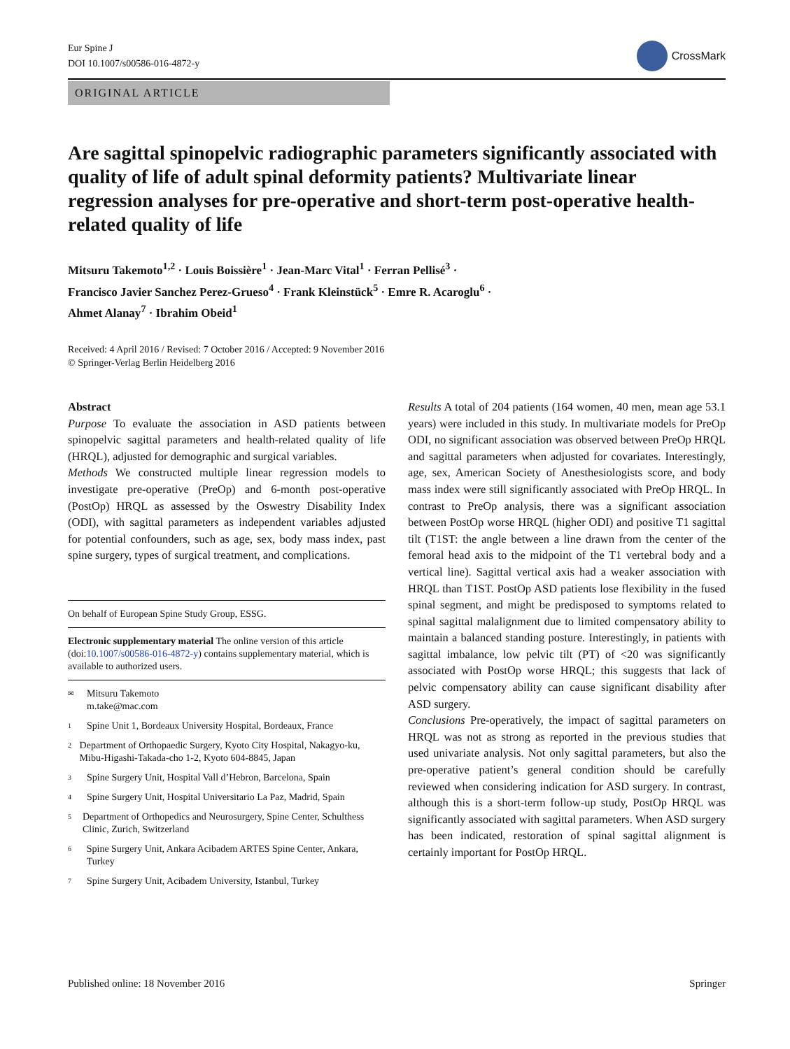Eur Spine J
DOI 10.1007/s00586-016-4872-y
CrossMark
ORIGINAL ARTICLE
Are sagittal spinopelvic radiographic parameters significantly associated with quality of life of adult spinal deformity patients? Multivariate linear regression analyses for pre-operative and short-term post-operative health-related quality of life
Mitsuru Takemoto<sup>1,2</sup> · Louis Boissière<sup>1</sup> · Jean-Marc Vital<sup>1</sup> · Ferran Pellisé<sup>3</sup> ·
Francisco Javier Sanchez Perez-Grueso<sup>4</sup> · Frank Kleinstück<sup>5</sup> · Emre R. Acaroglu<sup>6</sup> ·
Ahmet Alanay<sup>7</sup> · Ibrahim Obeid<sup>1</sup>
Received: 4 April 2016 / Revised: 7 October 2016 / Accepted: 9 November 2016
© Springer-Verlag Berlin Heidelberg 2016
Abstract
Purpose To evaluate the association in ASD patients between spinopelvic sagittal parameters and health-related quality of life (HRQL), adjusted for demographic and surgical variables.
Methods We constructed multiple linear regression models to investigate pre-operative (PreOp) and 6-month post-operative (PostOp) HRQL as assessed by the Oswestry Disability Index (ODI), with sagittal parameters as independent variables adjusted for potential confounders, such as age, sex, body mass index, past spine surgery, types of surgical treatment, and complications.
On behalf of European Spine Study Group, ESSG.
Electronic supplementary material The online version of this article (doi:10.1007/s00586-016-4872-y) contains supplementary material, which is available to authorized users.
✉ Mitsuru Takemoto
m.take@mac.com
1 Spine Unit 1, Bordeaux University Hospital, Bordeaux, France
2 Department of Orthopaedic Surgery, Kyoto City Hospital, Nakagyo-ku, Mibu-Higashi-Takada-cho 1-2, Kyoto 604-8845, Japan
3 Spine Surgery Unit, Hospital Vall d’Hebron, Barcelona, Spain
4 Spine Surgery Unit, Hospital Universitario La Paz, Madrid, Spain
5 Department of Orthopedics and Neurosurgery, Spine Center, Schulthess Clinic, Zurich, Switzerland
6 Spine Surgery Unit, Ankara Acibadem ARTES Spine Center, Ankara, Turkey
7 Spine Surgery Unit, Acibadem University, Istanbul, Turkey
Results A total of 204 patients (164 women, 40 men, mean age 53.1 years) were included in this study. In multivariate models for PreOp ODI, no significant association was observed between PreOp HRQL and sagittal parameters when adjusted for covariates. Interestingly, age, sex, American Society of Anesthesiologists score, and body mass index were still significantly associated with PreOp HRQL. In contrast to PreOp analysis, there was a significant association between PostOp worse HRQL (higher ODI) and positive T1 sagittal tilt (T1ST: the angle between a line drawn from the center of the femoral head axis to the midpoint of the T1 vertebral body and a vertical line). Sagittal vertical axis had a weaker association with HRQL than T1ST. PostOp ASD patients lose flexibility in the fused spinal segment, and might be predisposed to symptoms related to spinal sagittal malalignment due to limited compensatory ability to maintain a balanced standing posture. Interestingly, in patients with sagittal imbalance, low pelvic tilt (PT) of <20 was significantly associated with PostOp worse HRQL; this suggests that lack of pelvic compensatory ability can cause significant disability after ASD surgery.
Conclusions Pre-operatively, the impact of sagittal parameters on HRQL was not as strong as reported in the previous studies that used univariate analysis. Not only sagittal parameters, but also the pre-operative patient’s general condition should be carefully reviewed when considering indication for ASD surgery. In contrast, although this is a short-term follow-up study, PostOp HRQL was significantly associated with sagittal parameters. When ASD surgery has been indicated, restoration of spinal sagittal alignment is certainly important for PostOp HRQL.
Published online: 18 November 2016 Springer